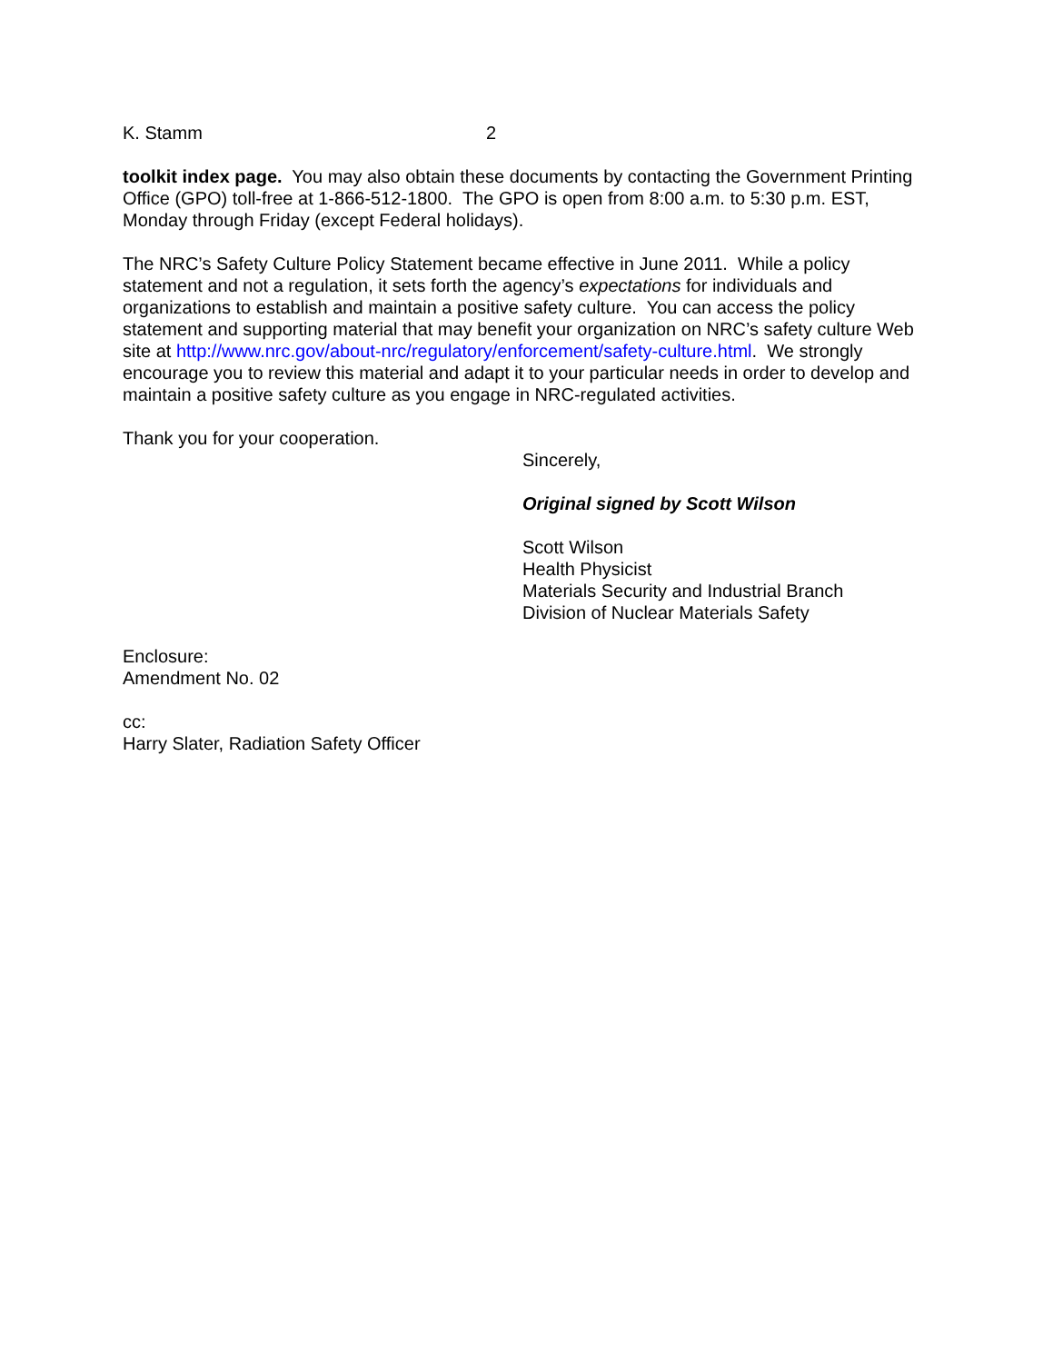K. Stamm 2
toolkit index page. You may also obtain these documents by contacting the Government Printing Office (GPO) toll-free at 1-866-512-1800. The GPO is open from 8:00 a.m. to 5:30 p.m. EST, Monday through Friday (except Federal holidays).
The NRC’s Safety Culture Policy Statement became effective in June 2011. While a policy statement and not a regulation, it sets forth the agency’s expectations for individuals and organizations to establish and maintain a positive safety culture. You can access the policy statement and supporting material that may benefit your organization on NRC’s safety culture Web site at http://www.nrc.gov/about-nrc/regulatory/enforcement/safety-culture.html. We strongly encourage you to review this material and adapt it to your particular needs in order to develop and maintain a positive safety culture as you engage in NRC-regulated activities.
Thank you for your cooperation.
Sincerely,
Original signed by Scott Wilson
Scott Wilson
Health Physicist
Materials Security and Industrial Branch
Division of Nuclear Materials Safety
Enclosure:
Amendment No. 02
cc:
Harry Slater, Radiation Safety Officer